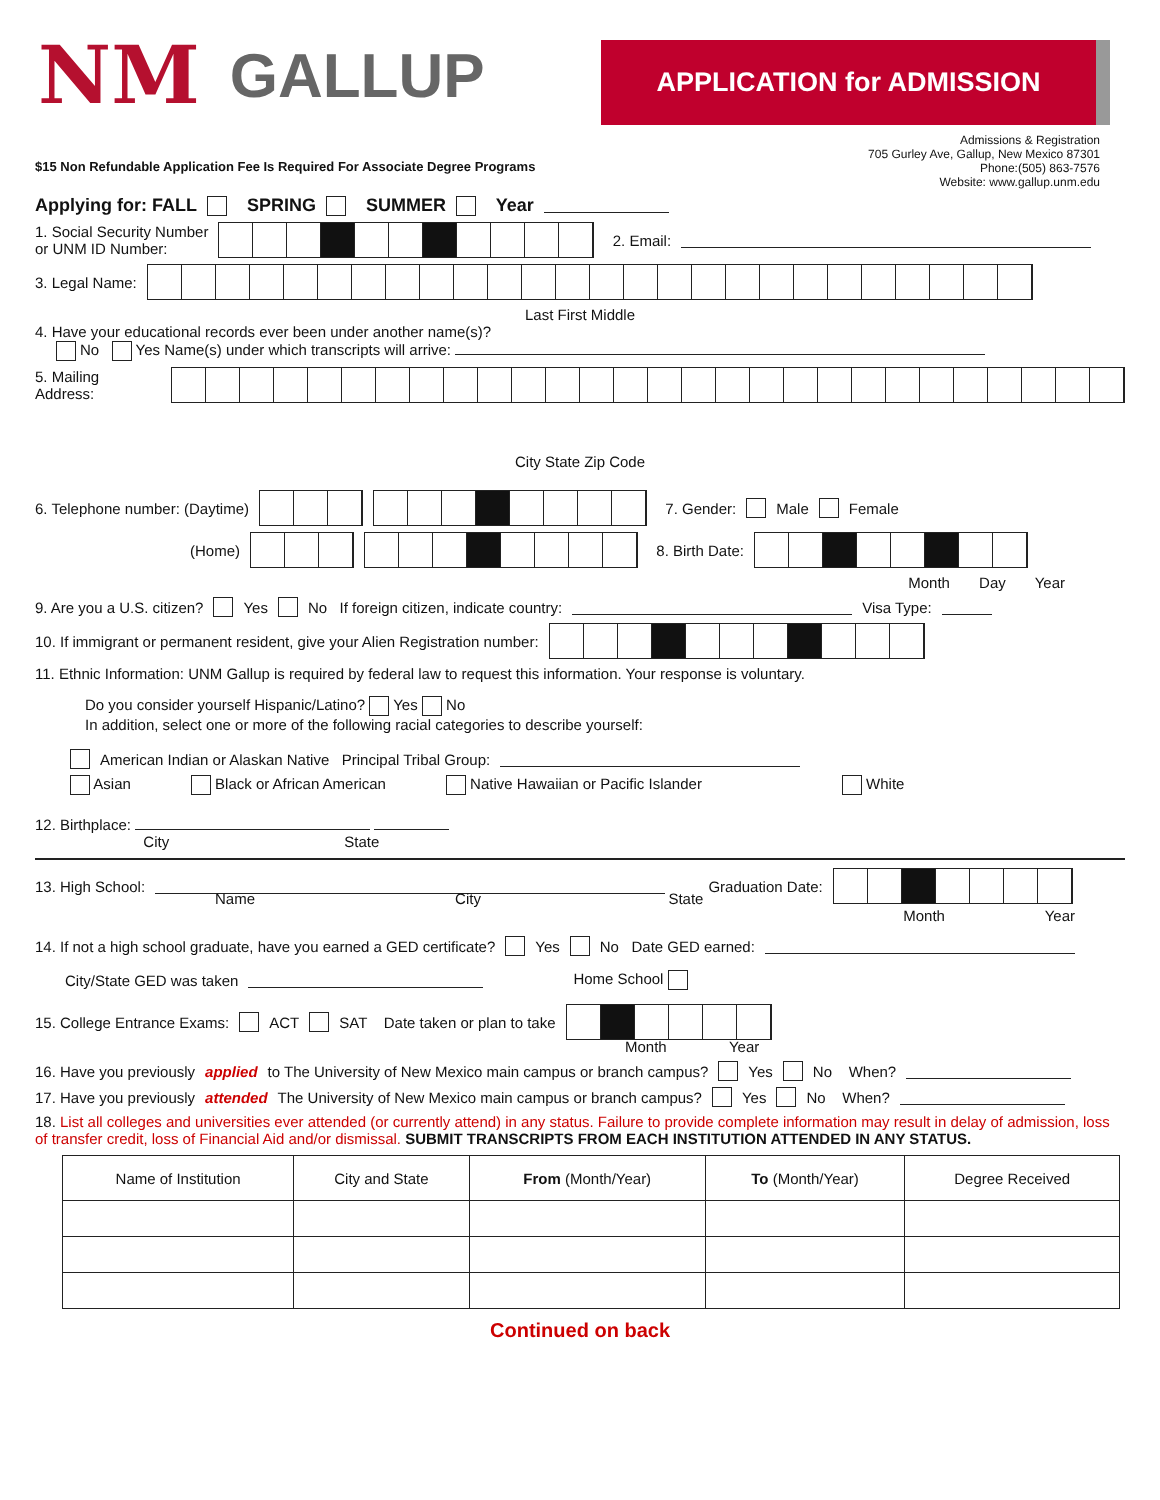NM
GALLUP
APPLICATION for ADMISSION
$15 Non Refundable Application Fee Is Required For Associate Degree Programs
Admissions & Registration
705 Gurley Ave, Gallup, New Mexico 87301
Phone:(505) 863-7576
Website: www.gallup.unm.edu
Applying for: FALL SPRING SUMMER Year
1. Social Security Number
or UNM ID Number: 2. Email:
3. Legal Name:
Last First Middle
4. Have your educational records ever been under another name(s)?
No Yes Name(s) under which transcripts will arrive:
5. Mailing Address:
City State Zip Code
6. Telephone number: (Daytime) 7. Gender: Male Female
(Home) 8. Birth Date:
Month Day Year
9. Are you a U.S. citizen? Yes No If foreign citizen, indicate country: Visa Type:
10. If immigrant or permanent resident, give your Alien Registration number:
11. Ethnic Information: UNM Gallup is required by federal law to request this information. Your response is voluntary.
Do you consider yourself Hispanic/Latino? Yes No
In addition, select one or more of the following racial categories to describe yourself:
American Indian or Alaskan Native Principal Tribal Group:
Asian Black or African American Native Hawaiian or Pacific Islander White
12. Birthplace:
City State
13. High School: Graduation Date:
Name City State
Month Year
14. If not a high school graduate, have you earned a GED certificate? Yes No Date GED earned:
City/State GED was taken Home School
15. College Entrance Exams: ACT SAT Date taken or plan to take
Month Year
16. Have you previously applied to The University of New Mexico main campus or branch campus? Yes No When?
17. Have you previously attended The University of New Mexico main campus or branch campus? Yes No When?
18. List all colleges and universities ever attended (or currently attend) in any status. Failure to provide complete information may result in delay of admission, loss of transfer credit, loss of Financial Aid and/or dismissal. SUBMIT TRANSCRIPTS FROM EACH INSTITUTION ATTENDED IN ANY STATUS.
| Name of Institution | City and State | From (Month/Year) | To (Month/Year) | Degree Received |
| --- | --- | --- | --- | --- |
Continued on back